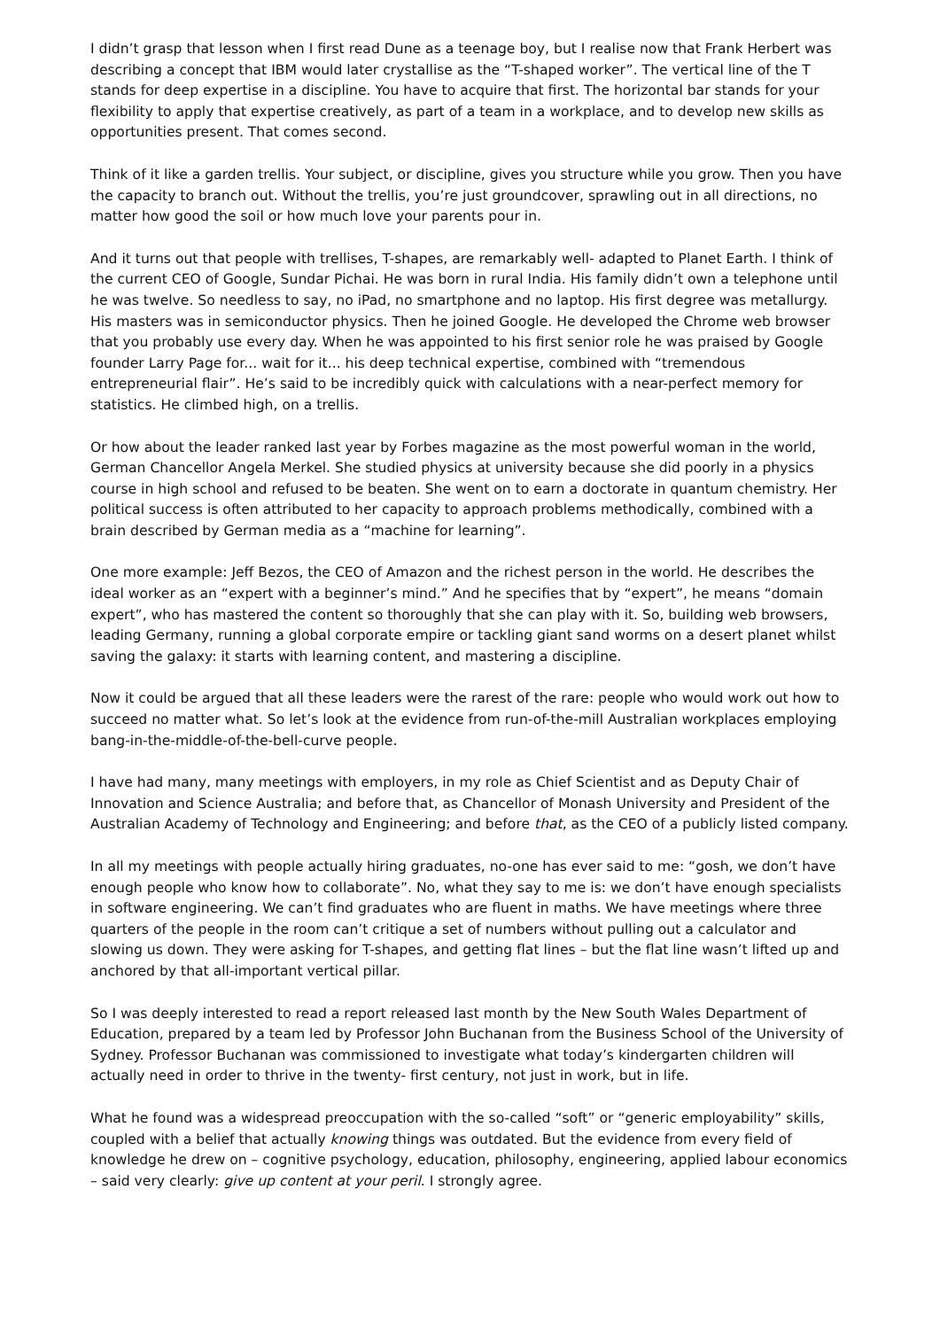I didn’t grasp that lesson when I first read Dune as a teenage boy, but I realise now that Frank Herbert was describing a concept that IBM would later crystallise as the “T-shaped worker”. The vertical line of the T stands for deep expertise in a discipline. You have to acquire that first. The horizontal bar stands for your flexibility to apply that expertise creatively, as part of a team in a workplace, and to develop new skills as opportunities present. That comes second.
Think of it like a garden trellis. Your subject, or discipline, gives you structure while you grow. Then you have the capacity to branch out. Without the trellis, you’re just groundcover, sprawling out in all directions, no matter how good the soil or how much love your parents pour in.
And it turns out that people with trellises, T-shapes, are remarkably well- adapted to Planet Earth. I think of the current CEO of Google, Sundar Pichai. He was born in rural India. His family didn’t own a telephone until he was twelve. So needless to say, no iPad, no smartphone and no laptop. His first degree was metallurgy. His masters was in semiconductor physics. Then he joined Google. He developed the Chrome web browser that you probably use every day. When he was appointed to his first senior role he was praised by Google founder Larry Page for... wait for it... his deep technical expertise, combined with “tremendous entrepreneurial flair”. He’s said to be incredibly quick with calculations with a near-perfect memory for statistics. He climbed high, on a trellis.
Or how about the leader ranked last year by Forbes magazine as the most powerful woman in the world, German Chancellor Angela Merkel. She studied physics at university because she did poorly in a physics course in high school and refused to be beaten. She went on to earn a doctorate in quantum chemistry. Her political success is often attributed to her capacity to approach problems methodically, combined with a brain described by German media as a “machine for learning”.
One more example: Jeff Bezos, the CEO of Amazon and the richest person in the world. He describes the ideal worker as an “expert with a beginner’s mind.” And he specifies that by “expert”, he means “domain expert”, who has mastered the content so thoroughly that she can play with it. So, building web browsers, leading Germany, running a global corporate empire or tackling giant sand worms on a desert planet whilst saving the galaxy: it starts with learning content, and mastering a discipline.
Now it could be argued that all these leaders were the rarest of the rare: people who would work out how to succeed no matter what. So let’s look at the evidence from run-of-the-mill Australian workplaces employing bang-in-the-middle-of-the-bell-curve people.
I have had many, many meetings with employers, in my role as Chief Scientist and as Deputy Chair of Innovation and Science Australia; and before that, as Chancellor of Monash University and President of the Australian Academy of Technology and Engineering; and before that, as the CEO of a publicly listed company.
In all my meetings with people actually hiring graduates, no-one has ever said to me: “gosh, we don’t have enough people who know how to collaborate”. No, what they say to me is: we don’t have enough specialists in software engineering. We can’t find graduates who are fluent in maths. We have meetings where three quarters of the people in the room can’t critique a set of numbers without pulling out a calculator and slowing us down. They were asking for T-shapes, and getting flat lines – but the flat line wasn’t lifted up and anchored by that all-important vertical pillar.
So I was deeply interested to read a report released last month by the New South Wales Department of Education, prepared by a team led by Professor John Buchanan from the Business School of the University of Sydney. Professor Buchanan was commissioned to investigate what today’s kindergarten children will actually need in order to thrive in the twenty- first century, not just in work, but in life.
What he found was a widespread preoccupation with the so-called “soft” or “generic employability” skills, coupled with a belief that actually knowing things was outdated. But the evidence from every field of knowledge he drew on – cognitive psychology, education, philosophy, engineering, applied labour economics – said very clearly: give up content at your peril. I strongly agree.